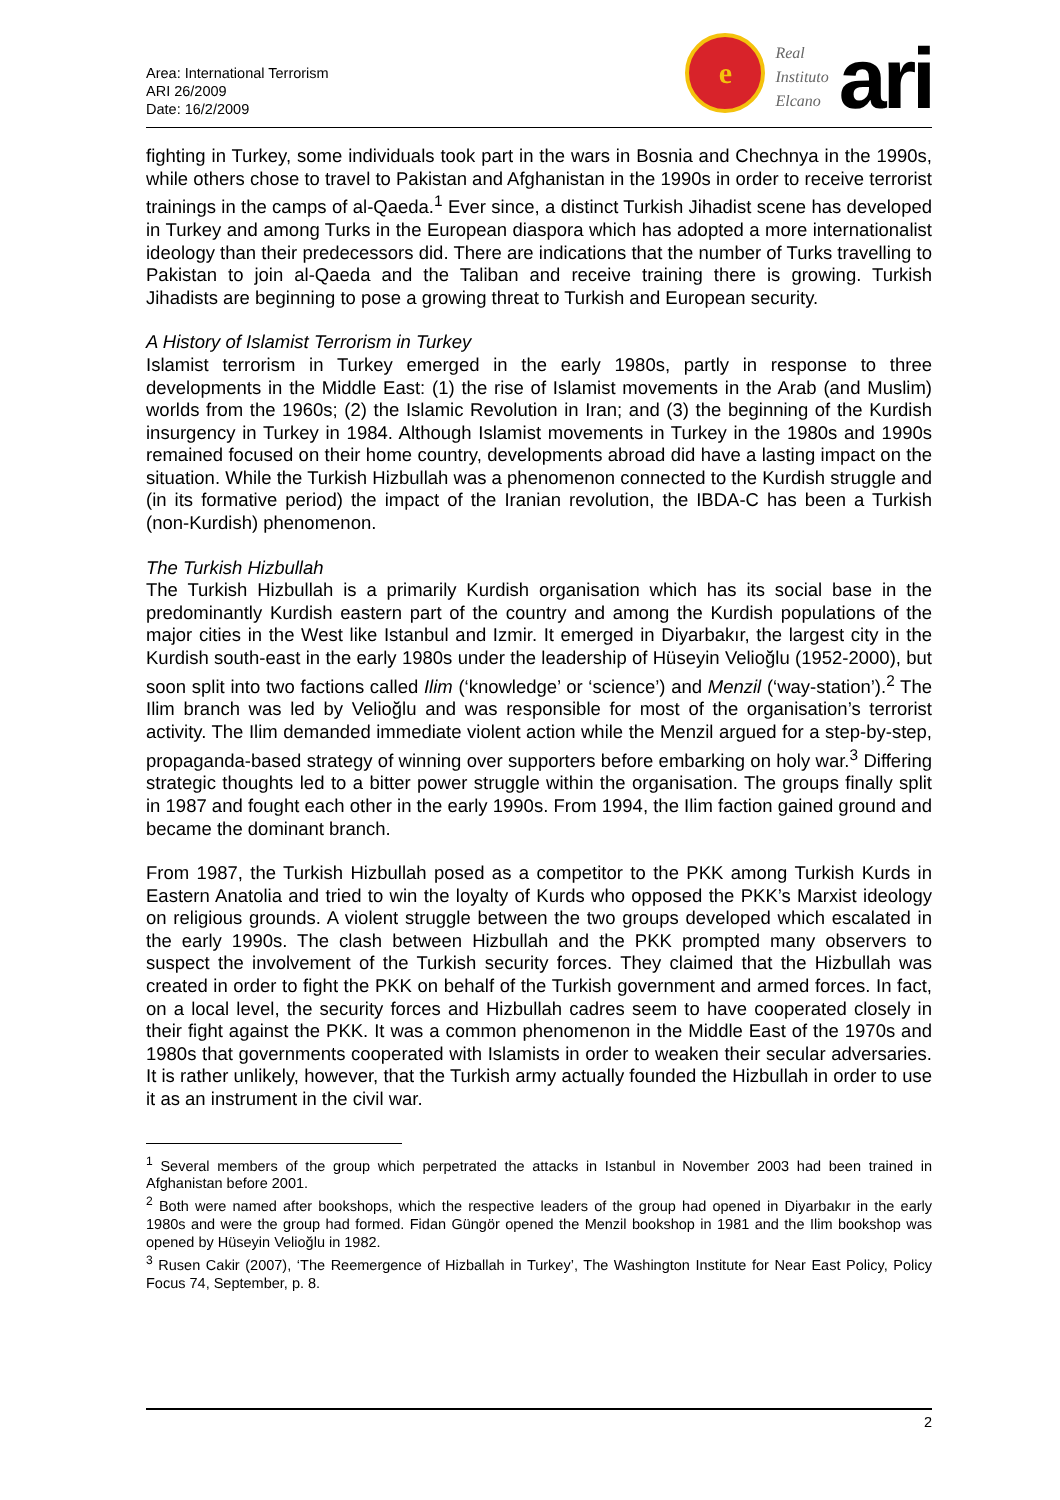Area: International Terrorism
ARI 26/2009
Date: 16/2/2009
e
Real
Instituto
Elcano
ari
fighting in Turkey, some individuals took part in the wars in Bosnia and Chechnya in the 1990s, while others chose to travel to Pakistan and Afghanistan in the 1990s in order to receive terrorist trainings in the camps of al-Qaeda.<sup>1</sup> Ever since, a distinct Turkish Jihadist scene has developed in Turkey and among Turks in the European diaspora which has adopted a more internationalist ideology than their predecessors did. There are indications that the number of Turks travelling to Pakistan to join al-Qaeda and the Taliban and receive training there is growing. Turkish Jihadists are beginning to pose a growing threat to Turkish and European security.
A History of Islamist Terrorism in Turkey
Islamist terrorism in Turkey emerged in the early 1980s, partly in response to three developments in the Middle East: (1) the rise of Islamist movements in the Arab (and Muslim) worlds from the 1960s; (2) the Islamic Revolution in Iran; and (3) the beginning of the Kurdish insurgency in Turkey in 1984. Although Islamist movements in Turkey in the 1980s and 1990s remained focused on their home country, developments abroad did have a lasting impact on the situation. While the Turkish Hizbullah was a phenomenon connected to the Kurdish struggle and (in its formative period) the impact of the Iranian revolution, the IBDA-C has been a Turkish (non-Kurdish) phenomenon.
The Turkish Hizbullah
The Turkish Hizbullah is a primarily Kurdish organisation which has its social base in the predominantly Kurdish eastern part of the country and among the Kurdish populations of the major cities in the West like Istanbul and Izmir. It emerged in Diyarbakır, the largest city in the Kurdish south-east in the early 1980s under the leadership of Hüseyin Velioğlu (1952-2000), but soon split into two factions called Ilim (‘knowledge’ or ‘science’) and Menzil (‘way-station’).<sup>2</sup> The Ilim branch was led by Velioğlu and was responsible for most of the organisation’s terrorist activity. The Ilim demanded immediate violent action while the Menzil argued for a step-by-step, propaganda-based strategy of winning over supporters before embarking on holy war.<sup>3</sup> Differing strategic thoughts led to a bitter power struggle within the organisation. The groups finally split in 1987 and fought each other in the early 1990s. From 1994, the Ilim faction gained ground and became the dominant branch.
From 1987, the Turkish Hizbullah posed as a competitor to the PKK among Turkish Kurds in Eastern Anatolia and tried to win the loyalty of Kurds who opposed the PKK’s Marxist ideology on religious grounds. A violent struggle between the two groups developed which escalated in the early 1990s. The clash between Hizbullah and the PKK prompted many observers to suspect the involvement of the Turkish security forces. They claimed that the Hizbullah was created in order to fight the PKK on behalf of the Turkish government and armed forces. In fact, on a local level, the security forces and Hizbullah cadres seem to have cooperated closely in their fight against the PKK. It was a common phenomenon in the Middle East of the 1970s and 1980s that governments cooperated with Islamists in order to weaken their secular adversaries. It is rather unlikely, however, that the Turkish army actually founded the Hizbullah in order to use it as an instrument in the civil war.
<sup>1</sup> Several members of the group which perpetrated the attacks in Istanbul in November 2003 had been trained in Afghanistan before 2001.
<sup>2</sup> Both were named after bookshops, which the respective leaders of the group had opened in Diyarbakır in the early 1980s and were the group had formed. Fidan Güngör opened the Menzil bookshop in 1981 and the Ilim bookshop was opened by Hüseyin Velioğlu in 1982.
<sup>3</sup> Rusen Cakir (2007), ‘The Reemergence of Hizballah in Turkey’, The Washington Institute for Near East Policy, Policy Focus 74, September, p. 8.
2